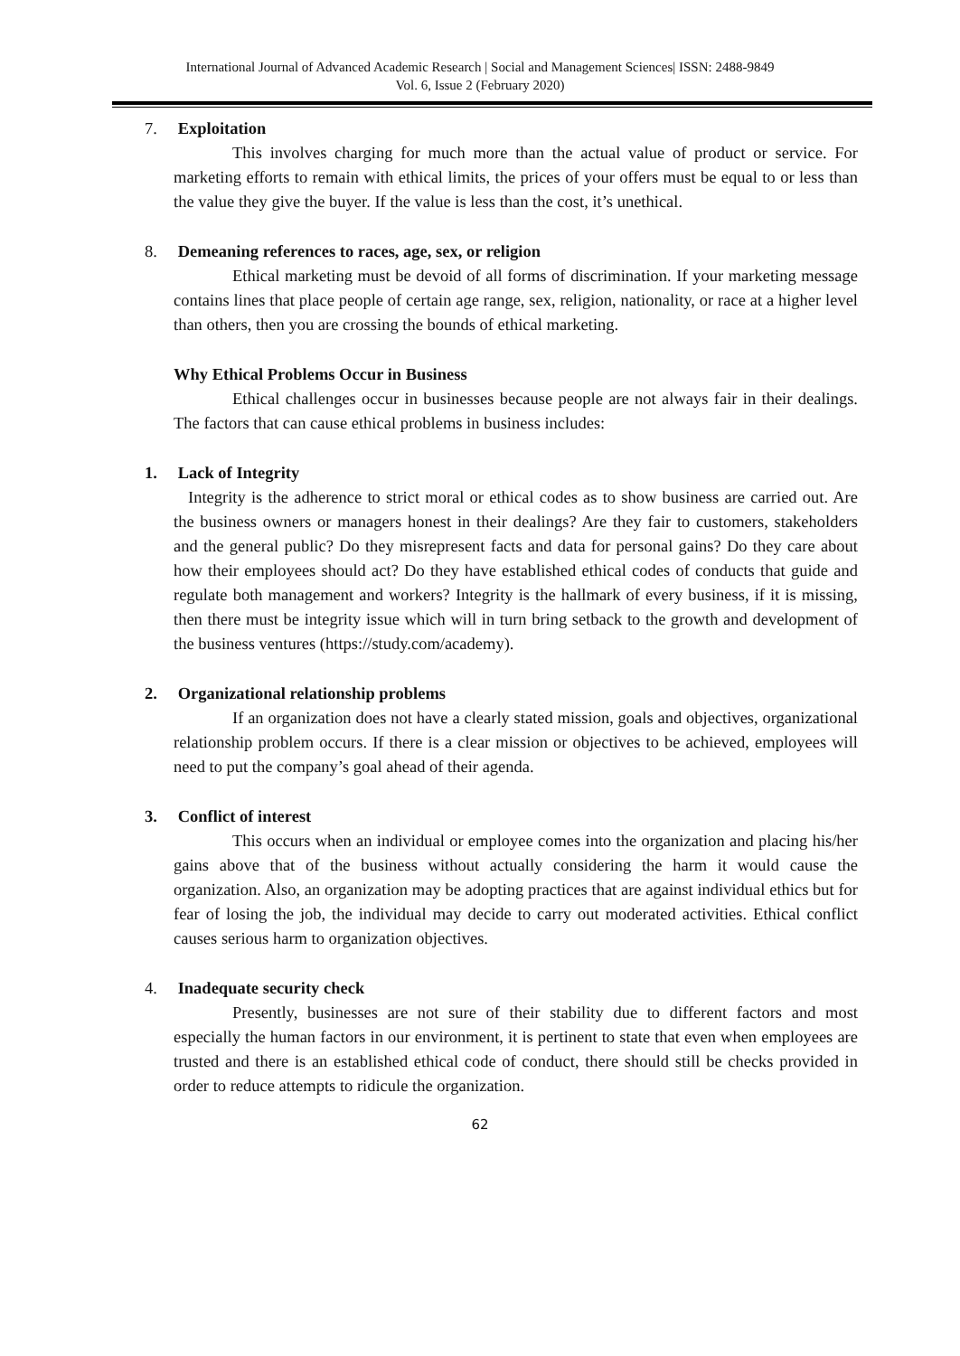International Journal of Advanced Academic Research | Social and Management Sciences| ISSN: 2488-9849
Vol. 6, Issue 2 (February 2020)
7. Exploitation
This involves charging for much more than the actual value of product or service. For marketing efforts to remain with ethical limits, the prices of your offers must be equal to or less than the value they give the buyer. If the value is less than the cost, it’s unethical.
8. Demeaning references to races, age, sex, or religion
Ethical marketing must be devoid of all forms of discrimination. If your marketing message contains lines that place people of certain age range, sex, religion, nationality, or race at a higher level than others, then you are crossing the bounds of ethical marketing.
Why Ethical Problems Occur in Business
Ethical challenges occur in businesses because people are not always fair in their dealings. The factors that can cause ethical problems in business includes:
1. Lack of Integrity
Integrity is the adherence to strict moral or ethical codes as to show business are carried out. Are the business owners or managers honest in their dealings? Are they fair to customers, stakeholders and the general public? Do they misrepresent facts and data for personal gains? Do they care about how their employees should act? Do they have established ethical codes of conducts that guide and regulate both management and workers? Integrity is the hallmark of every business, if it is missing, then there must be integrity issue which will in turn bring setback to the growth and development of the business ventures (https://study.com/academy).
2. Organizational relationship problems
If an organization does not have a clearly stated mission, goals and objectives, organizational relationship problem occurs. If there is a clear mission or objectives to be achieved, employees will need to put the company’s goal ahead of their agenda.
3. Conflict of interest
This occurs when an individual or employee comes into the organization and placing his/her gains above that of the business without actually considering the harm it would cause the organization. Also, an organization may be adopting practices that are against individual ethics but for fear of losing the job, the individual may decide to carry out moderated activities. Ethical conflict causes serious harm to organization objectives.
4. Inadequate security check
Presently, businesses are not sure of their stability due to different factors and most especially the human factors in our environment, it is pertinent to state that even when employees are trusted and there is an established ethical code of conduct, there should still be checks provided in order to reduce attempts to ridicule the organization.
62